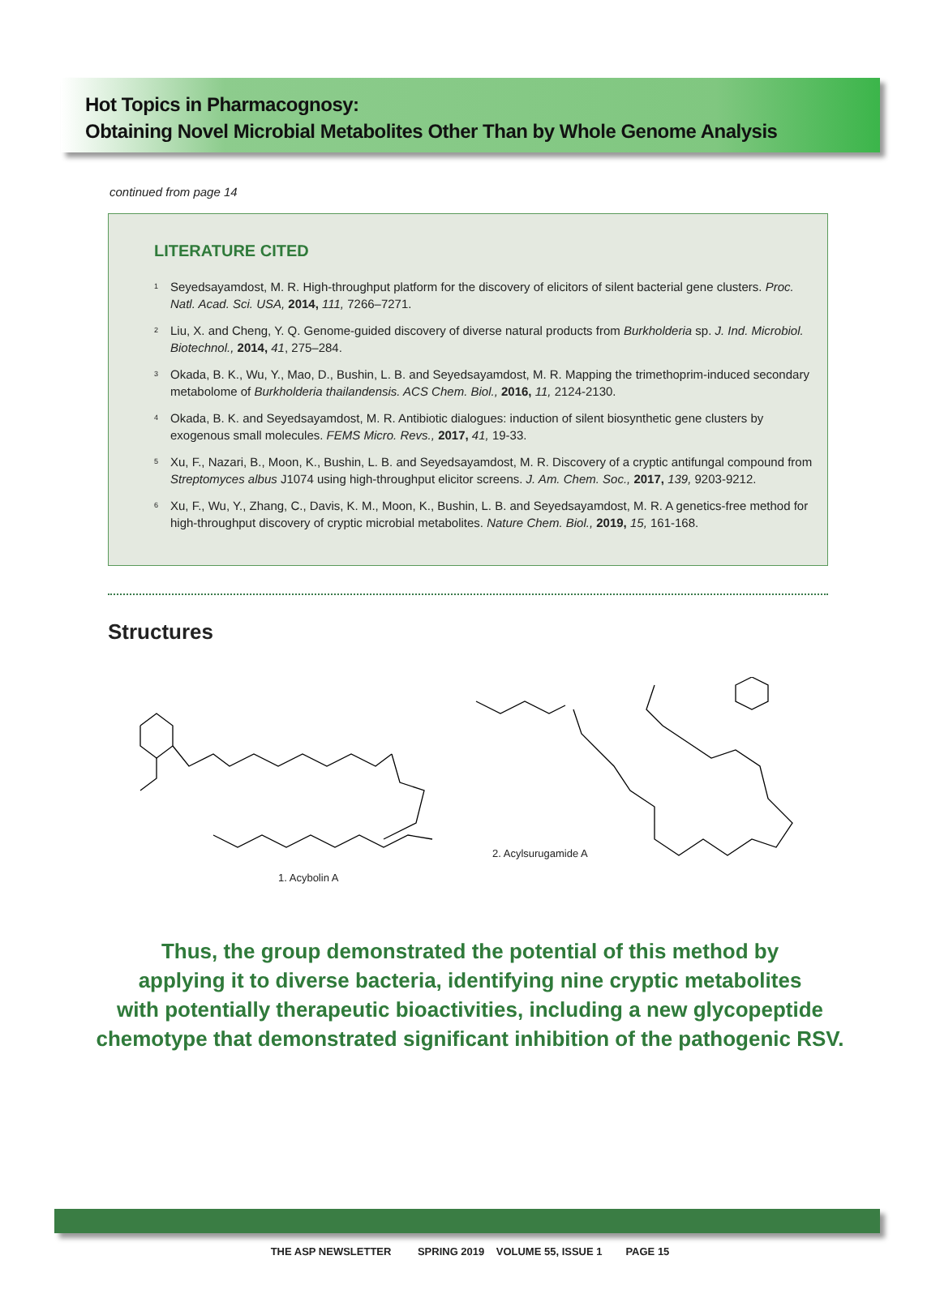Hot Topics in Pharmacognosy:
Obtaining Novel Microbial Metabolites Other Than by Whole Genome Analysis
continued from page 14
LITERATURE CITED
<sup>1</sup> Seyedsayamdost, M. R. High-throughput platform for the discovery of elicitors of silent bacterial gene clusters. Proc. Natl. Acad. Sci. USA, 2014, 111, 7266–7271.
<sup>2</sup> Liu, X. and Cheng, Y. Q. Genome-guided discovery of diverse natural products from Burkholderia sp. J. Ind. Microbiol. Biotechnol., 2014, 41, 275–284.
<sup>3</sup> Okada, B. K., Wu, Y., Mao, D., Bushin, L. B. and Seyedsayamdost, M. R. Mapping the trimethoprim-induced secondary metabolome of Burkholderia thailandensis. ACS Chem. Biol., 2016, 11, 2124-2130.
<sup>4</sup> Okada, B. K. and Seyedsayamdost, M. R. Antibiotic dialogues: induction of silent biosynthetic gene clusters by exogenous small molecules. FEMS Micro. Revs., 2017, 41, 19-33.
<sup>5</sup> Xu, F., Nazari, B., Moon, K., Bushin, L. B. and Seyedsayamdost, M. R. Discovery of a cryptic antifungal compound from Streptomyces albus J1074 using high-throughput elicitor screens. J. Am. Chem. Soc., 2017, 139, 9203-9212.
<sup>6</sup> Xu, F., Wu, Y., Zhang, C., Davis, K. M., Moon, K., Bushin, L. B. and Seyedsayamdost, M. R. A genetics-free method for high-throughput discovery of cryptic microbial metabolites. Nature Chem. Biol., 2019, 15, 161-168.
Structures
1. Acybolin A
2. Acylsurugamide A
Thus, the group demonstrated the potential of this method by
applying it to diverse bacteria, identifying nine cryptic metabolites
with potentially therapeutic bioactivities, including a new glycopeptide
chemotype that demonstrated significant inhibition of the pathogenic RSV.
THE ASP NEWSLETTER SPRING 2019 VOLUME 55, ISSUE 1 PAGE 15